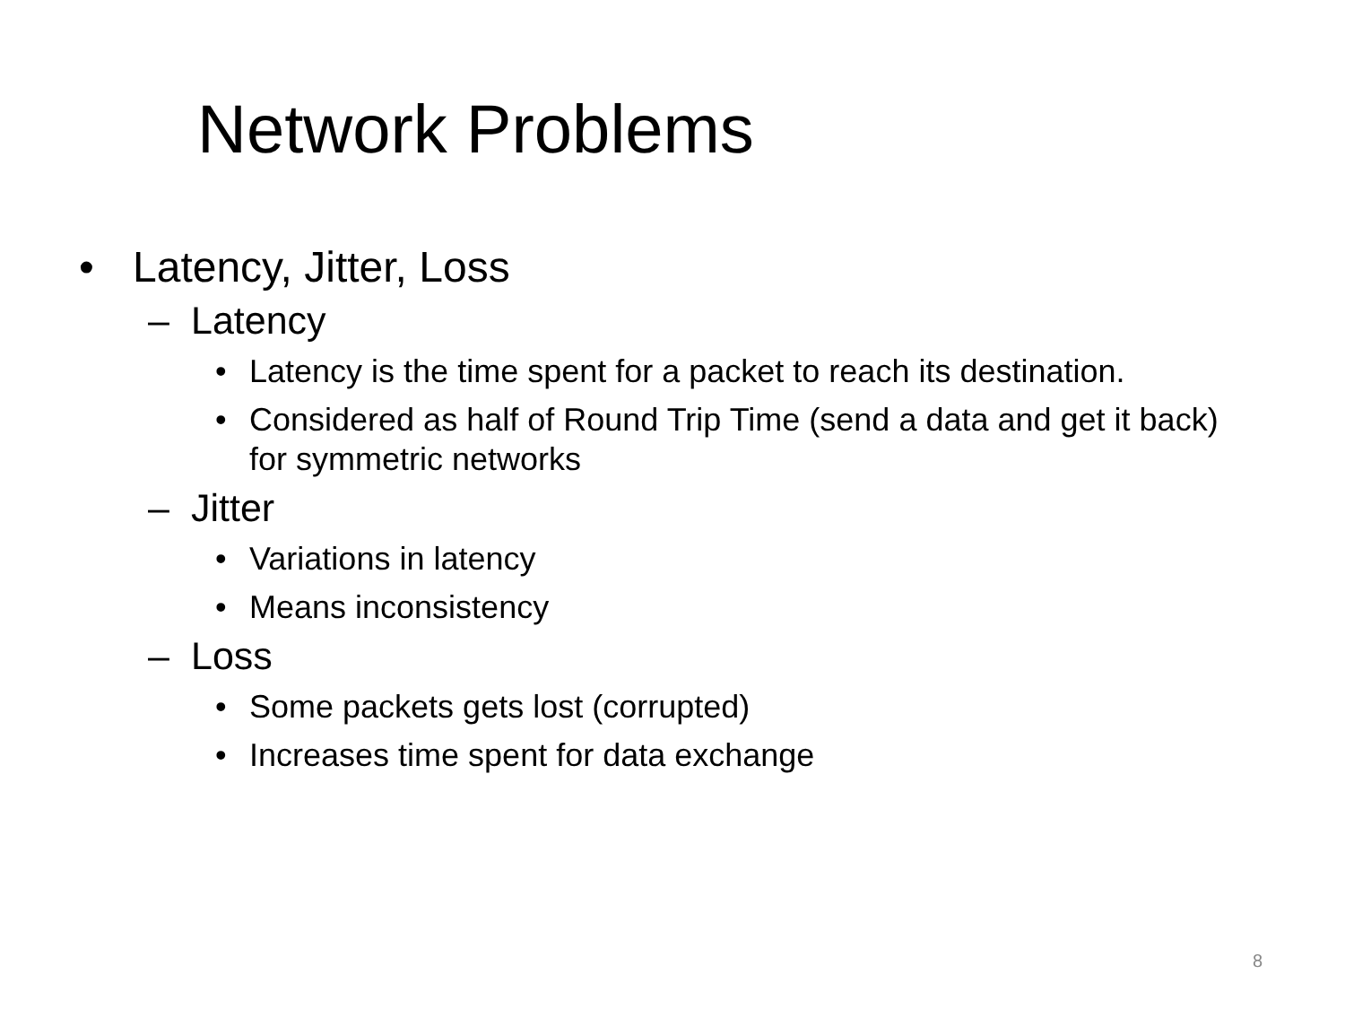Network Problems
• Latency, Jitter, Loss
– Latency
• Latency is the time spent for a packet to reach its destination.
• Considered as half of Round Trip Time (send a data and get it back) for symmetric networks
– Jitter
• Variations in latency
• Means inconsistency
– Loss
• Some packets gets lost (corrupted)
• Increases time spent for data exchange
8